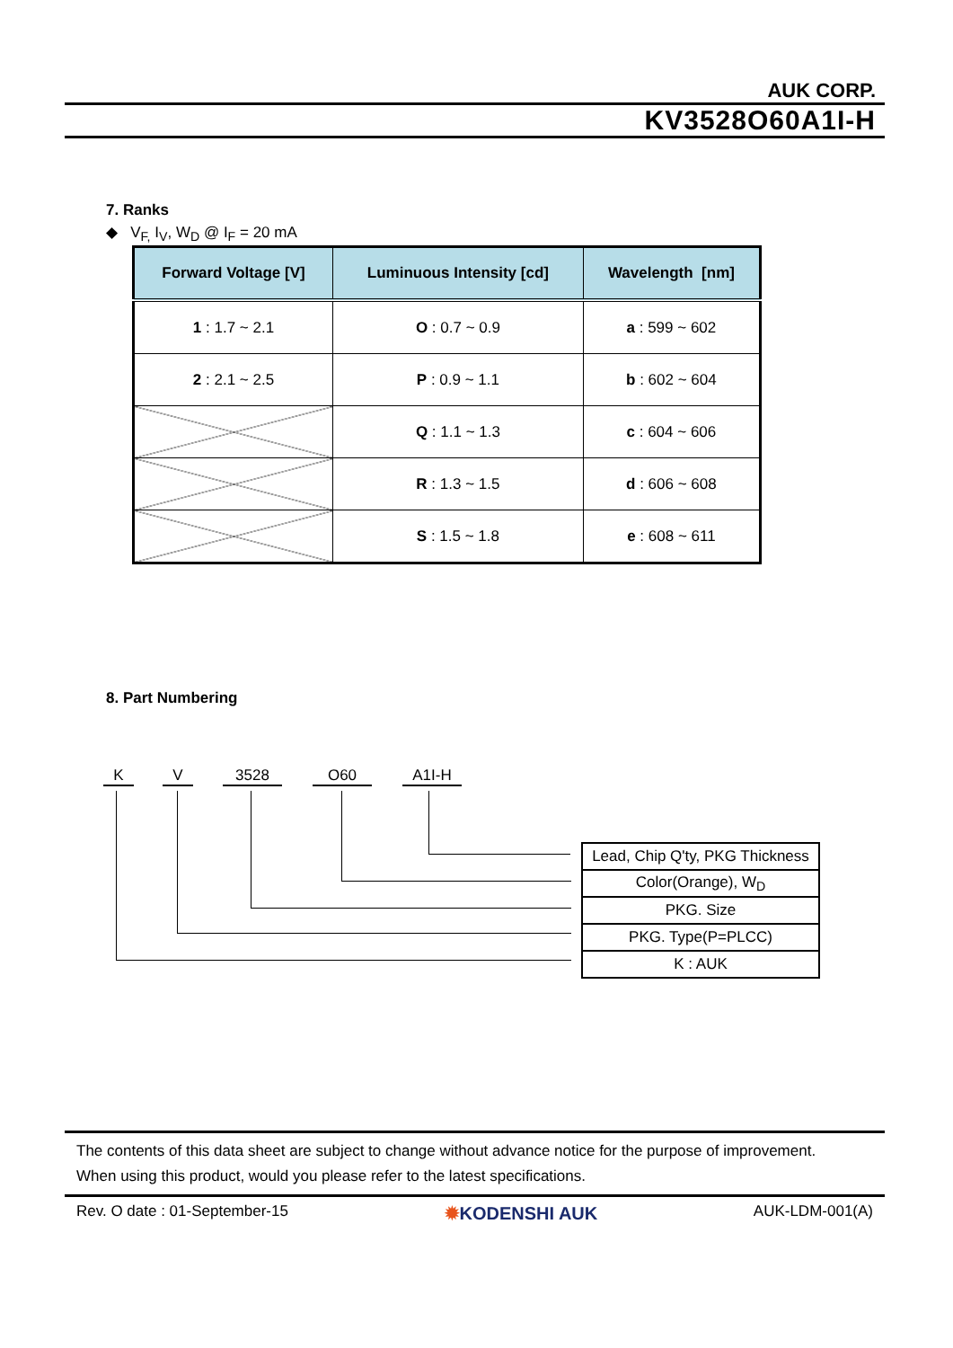AUK CORP.
KV3528O60A1I-H
7. Ranks
◆ V<sub>F,</sub> I<sub>V</sub>, W<sub>D</sub> @ I<sub>F</sub> = 20 mA
| Forward Voltage [V] | Luminuous Intensity [cd] | Wavelength [nm] |
| --- | --- | --- |
| 1 : 1.7 ~ 2.1 | O : 0.7 ~ 0.9 | a : 599 ~ 602 |
| 2 : 2.1 ~ 2.5 | P : 0.9 ~ 1.1 | b : 602 ~ 604 |
| | Q : 1.1 ~ 1.3 | c : 604 ~ 606 |
| | R : 1.3 ~ 1.5 | d : 606 ~ 608 |
| | S : 1.5 ~ 1.8 | e : 608 ~ 611 |
8. Part Numbering
K V 3528 O60 A1I-H
| Lead, Chip Q'ty, PKG Thickness |
| Color(Orange), W<sub>D</sub> |
| PKG. Size |
| PKG. Type(P=PLCC) |
| K : AUK |
The contents of this data sheet are subject to change without advance notice for the purpose of improvement.
When using this product, would you please refer to the latest specifications.
Rev. O date : 01-September-15 ✹KODENSHI AUK AUK-LDM-001(A)